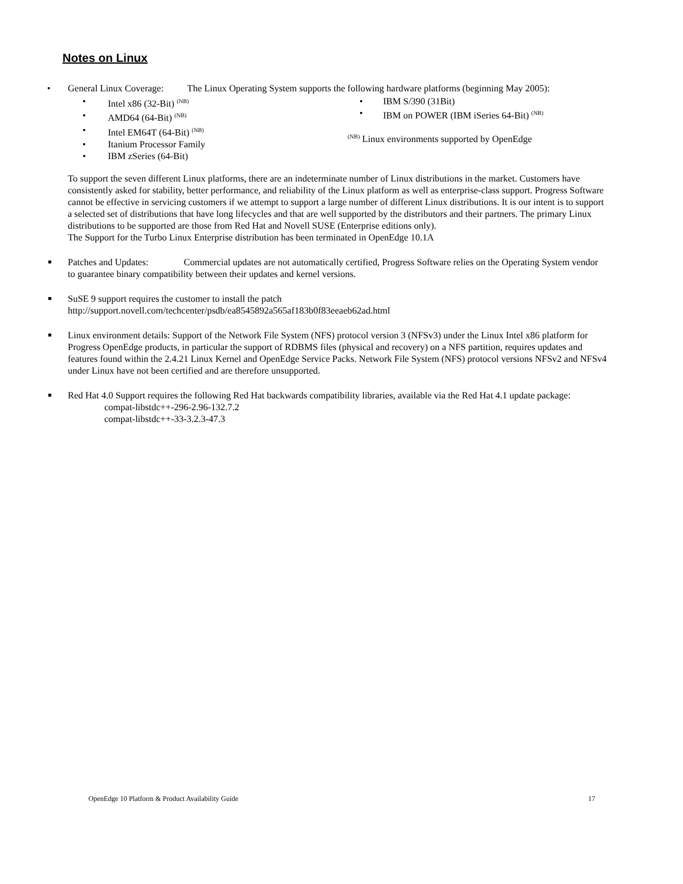Notes on Linux
• General Linux Coverage: The Linux Operating System supports the following hardware platforms (beginning May 2005):
• Intel x86 (32-Bit) <sup>(NB)</sup>
• AMD64 (64-Bit) <sup>(NB)</sup>
• Intel EM64T (64-Bit) <sup>(NB)</sup>
• Itanium Processor Family
• IBM zSeries (64-Bit)
• IBM S/390 (31Bit)
• IBM on POWER (IBM iSeries 64-Bit) <sup>(NB)</sup>
<sup>(NB)</sup> Linux environments supported by OpenEdge
To support the seven different Linux platforms, there are an indeterminate number of Linux distributions in the market. Customers have consistently asked for stability, better performance, and reliability of the Linux platform as well as enterprise-class support. Progress Software cannot be effective in servicing customers if we attempt to support a large number of different Linux distributions. It is our intent is to support a selected set of distributions that have long lifecycles and that are well supported by the distributors and their partners. The primary Linux distributions to be supported are those from Red Hat and Novell SUSE (Enterprise editions only).
The Support for the Turbo Linux Enterprise distribution has been terminated in OpenEdge 10.1A
Patches and Updates: Commercial updates are not automatically certified, Progress Software relies on the Operating System vendor to guarantee binary compatibility between their updates and kernel versions.
SuSE 9 support requires the customer to install the patch
http://support.novell.com/techcenter/psdb/ea8545892a565af183b0f83eeaeb62ad.html
Linux environment details: Support of the Network File System (NFS) protocol version 3 (NFSv3) under the Linux Intel x86 platform for Progress OpenEdge products, in particular the support of RDBMS files (physical and recovery) on a NFS partition, requires updates and features found within the 2.4.21 Linux Kernel and OpenEdge Service Packs. Network File System (NFS) protocol versions NFSv2 and NFSv4 under Linux have not been certified and are therefore unsupported.
Red Hat 4.0 Support requires the following Red Hat backwards compatibility libraries, available via the Red Hat 4.1 update package:
compat-libstdc++-296-2.96-132.7.2
compat-libstdc++-33-3.2.3-47.3
OpenEdge 10 Platform & Product Availability Guide 17